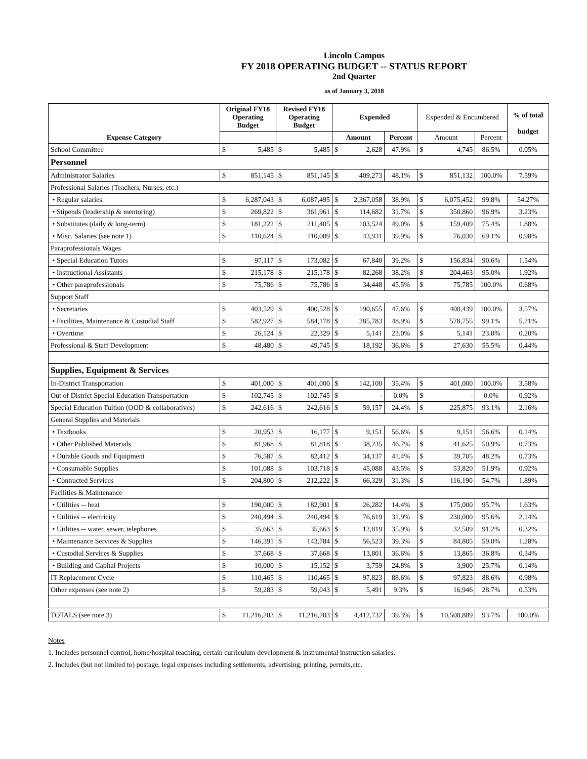Lincoln Campus
FY 2018 OPERATING BUDGET -- STATUS REPORT
2nd Quarter
as of January 3, 2018
| Expense Category | Original FY18 Operating Budget | | Revised FY18 Operating Budget | | Expended | | | Expended & Encumbered | | | % of total budget |
| --- | --- | --- | --- | --- | --- | --- | --- | --- | --- | --- | --- |
| | | | | | Amount | | Percent | Amount | | Percent | |
| School Committee | $ | 5,485 | $ | 5,485 | $ | 2,628 | 47.9% | $ | 4,745 | 86.5% | 0.05% |
| Personnel | | | | | | | | | | | |
| Administrator Salaries | $ | 851,145 | $ | 851,145 | $ | 409,273 | 48.1% | $ | 851,132 | 100.0% | 7.59% |
| Professional Salaries (Teachers, Nurses, etc.) | | | | | | | | | | | |
| • Regular salaries | $ | 6,287,043 | $ | 6,087,495 | $ | 2,367,058 | 38.9% | $ | 6,075,452 | 99.8% | 54.27% |
| • Stipends (leadership & mentoring) | $ | 269,822 | $ | 361,961 | $ | 114,682 | 31.7% | $ | 350,860 | 96.9% | 3.23% |
| • Substitutes (daily & long-term) | $ | 181,222 | $ | 211,405 | $ | 103,524 | 49.0% | $ | 159,409 | 75.4% | 1.88% |
| • Misc. Salaries (see note 1) | $ | 110,624 | $ | 110,009 | $ | 43,931 | 39.9% | $ | 76,030 | 69.1% | 0.98% |
| Paraprofessionals Wages | | | | | | | | | | | |
| • Special Education Tutors | $ | 97,117 | $ | 173,082 | $ | 67,840 | 39.2% | $ | 156,834 | 90.6% | 1.54% |
| • Instructional Assistants | $ | 215,178 | $ | 215,178 | $ | 82,268 | 38.2% | $ | 204,463 | 95.0% | 1.92% |
| • Other paraprofessionals | $ | 75,786 | $ | 75,786 | $ | 34,448 | 45.5% | $ | 75,785 | 100.0% | 0.68% |
| Support Staff | | | | | | | | | | | |
| • Secretaries | $ | 403,529 | $ | 400,528 | $ | 190,655 | 47.6% | $ | 400,439 | 100.0% | 3.57% |
| • Facilities, Maintenance & Custodial Staff | $ | 582,927 | $ | 584,178 | $ | 285,783 | 48.9% | $ | 578,755 | 99.1% | 5.21% |
| • Overtime | $ | 26,124 | $ | 22,329 | $ | 5,141 | 23.0% | $ | 5,141 | 23.0% | 0.20% |
| Professional & Staff Development | $ | 48,480 | $ | 49,745 | $ | 18,192 | 36.6% | $ | 27,630 | 55.5% | 0.44% |
| Supplies, Equipment & Services | | | | | | | | | | | |
| In-District Transportation | $ | 401,000 | $ | 401,000 | $ | 142,100 | 35.4% | $ | 401,000 | 100.0% | 3.58% |
| Out of District Special Education Transportation | $ | 102,745 | $ | 102,745 | $ | - | 0.0% | $ | - | 0.0% | 0.92% |
| Special Education Tuition (OOD & collaboratives) | $ | 242,616 | $ | 242,616 | $ | 59,157 | 24.4% | $ | 225,875 | 93.1% | 2.16% |
| General Supplies and Materials | | | | | | | | | | | |
| • Textbooks | $ | 20,953 | $ | 16,177 | $ | 9,151 | 56.6% | $ | 9,151 | 56.6% | 0.14% |
| • Other Published Materials | $ | 81,968 | $ | 81,818 | $ | 38,235 | 46.7% | $ | 41,625 | 50.9% | 0.73% |
| • Durable Goods and Equipment | $ | 76,587 | $ | 82,412 | $ | 34,137 | 41.4% | $ | 39,705 | 48.2% | 0.73% |
| • Consumable Supplies | $ | 101,088 | $ | 103,718 | $ | 45,088 | 43.5% | $ | 53,820 | 51.9% | 0.92% |
| • Contracted Services | $ | 204,800 | $ | 212,222 | $ | 66,329 | 31.3% | $ | 116,190 | 54.7% | 1.89% |
| Facilities & Maintenance | | | | | | | | | | | |
| • Utilities -- heat | $ | 190,000 | $ | 182,901 | $ | 26,282 | 14.4% | $ | 175,000 | 95.7% | 1.63% |
| • Utilities -- electricity | $ | 240,494 | $ | 240,494 | $ | 76,619 | 31.9% | $ | 230,000 | 95.6% | 2.14% |
| • Utilities -- water, sewer, telephones | $ | 35,663 | $ | 35,663 | $ | 12,819 | 35.9% | $ | 32,509 | 91.2% | 0.32% |
| • Maintenance Services & Supplies | $ | 146,391 | $ | 143,784 | $ | 56,523 | 39.3% | $ | 84,805 | 59.0% | 1.28% |
| • Custodial Services & Supplies | $ | 37,668 | $ | 37,668 | $ | 13,801 | 36.6% | $ | 13,865 | 36.8% | 0.34% |
| • Building and Capital Projects | $ | 10,000 | $ | 15,152 | $ | 3,759 | 24.8% | $ | 3,900 | 25.7% | 0.14% |
| IT Replacement Cycle | $ | 110,465 | $ | 110,465 | $ | 97,823 | 88.6% | $ | 97,823 | 88.6% | 0.98% |
| Other expenses (see note 2) | $ | 59,283 | $ | 59,043 | $ | 5,491 | 9.3% | $ | 16,946 | 28.7% | 0.53% |
| TOTALS (see note 3) | $ | 11,216,203 | $ | 11,216,203 | $ | 4,412,732 | 39.3% | $ | 10,508,889 | 93.7% | 100.0% |
Notes
1. Includes personnel control, home/hospital teaching, certain curriculum development & instrumental instruction salaries.
2. Includes (but not limited to) postage, legal expenses including settlements, advertising, printing, permits,etc.